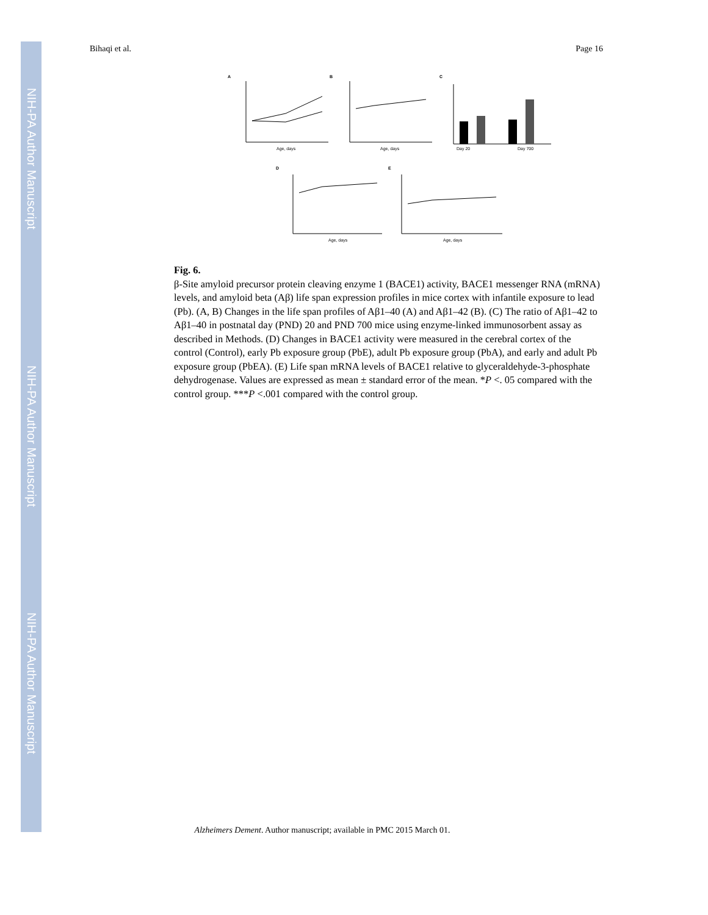NIH-PA Author Manuscript
NIH-PA Author Manuscript
NIH-PA Author Manuscript
Bihaqi et al. Page 16
A
B
C
D
E
Day 20
Day 700
Age, days
Age, days
Age, days
Age, days
Fig. 6.
β-Site amyloid precursor protein cleaving enzyme 1 (BACE1) activity, BACE1 messenger RNA (mRNA) levels, and amyloid beta (Aβ) life span expression profiles in mice cortex with infantile exposure to lead (Pb). (A, B) Changes in the life span profiles of Aβ1–40 (A) and Aβ1–42 (B). (C) The ratio of Aβ1–42 to Aβ1–40 in postnatal day (PND) 20 and PND 700 mice using enzyme-linked immunosorbent assay as described in Methods. (D) Changes in BACE1 activity were measured in the cerebral cortex of the control (Control), early Pb exposure group (PbE), adult Pb exposure group (PbA), and early and adult Pb exposure group (PbEA). (E) Life span mRNA levels of BACE1 relative to glyceraldehyde-3-phosphate dehydrogenase. Values are expressed as mean ± standard error of the mean. *P <. 05 compared with the control group. ***P <.001 compared with the control group.
Alzheimers Dement. Author manuscript; available in PMC 2015 March 01.